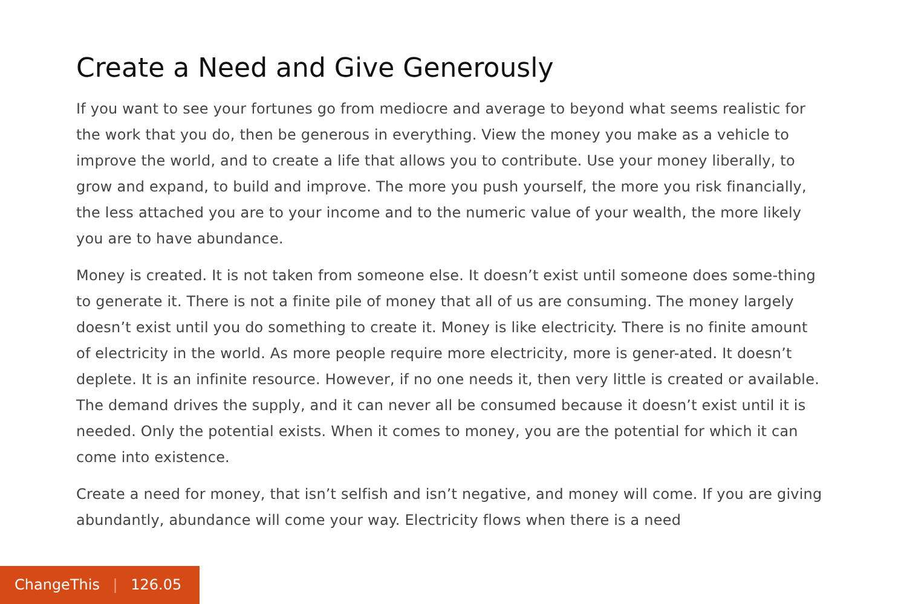Create a Need and Give Generously
If you want to see your fortunes go from mediocre and average to beyond what seems realistic for the work that you do, then be generous in everything. View the money you make as a vehicle to improve the world, and to create a life that allows you to contribute. Use your money liberally, to grow and expand, to build and improve. The more you push yourself, the more you risk financially, the less attached you are to your income and to the numeric value of your wealth, the more likely you are to have abundance.
Money is created. It is not taken from someone else. It doesn’t exist until someone does some-thing to generate it. There is not a finite pile of money that all of us are consuming. The money largely doesn’t exist until you do something to create it. Money is like electricity. There is no finite amount of electricity in the world. As more people require more electricity, more is gener-ated. It doesn’t deplete. It is an infinite resource. However, if no one needs it, then very little is created or available. The demand drives the supply, and it can never all be consumed because it doesn’t exist until it is needed. Only the potential exists. When it comes to money, you are the potential for which it can come into existence.
Create a need for money, that isn’t selfish and isn’t negative, and money will come. If you are giving abundantly, abundance will come your way. Electricity flows when there is a need
ChangeThis | 126.05